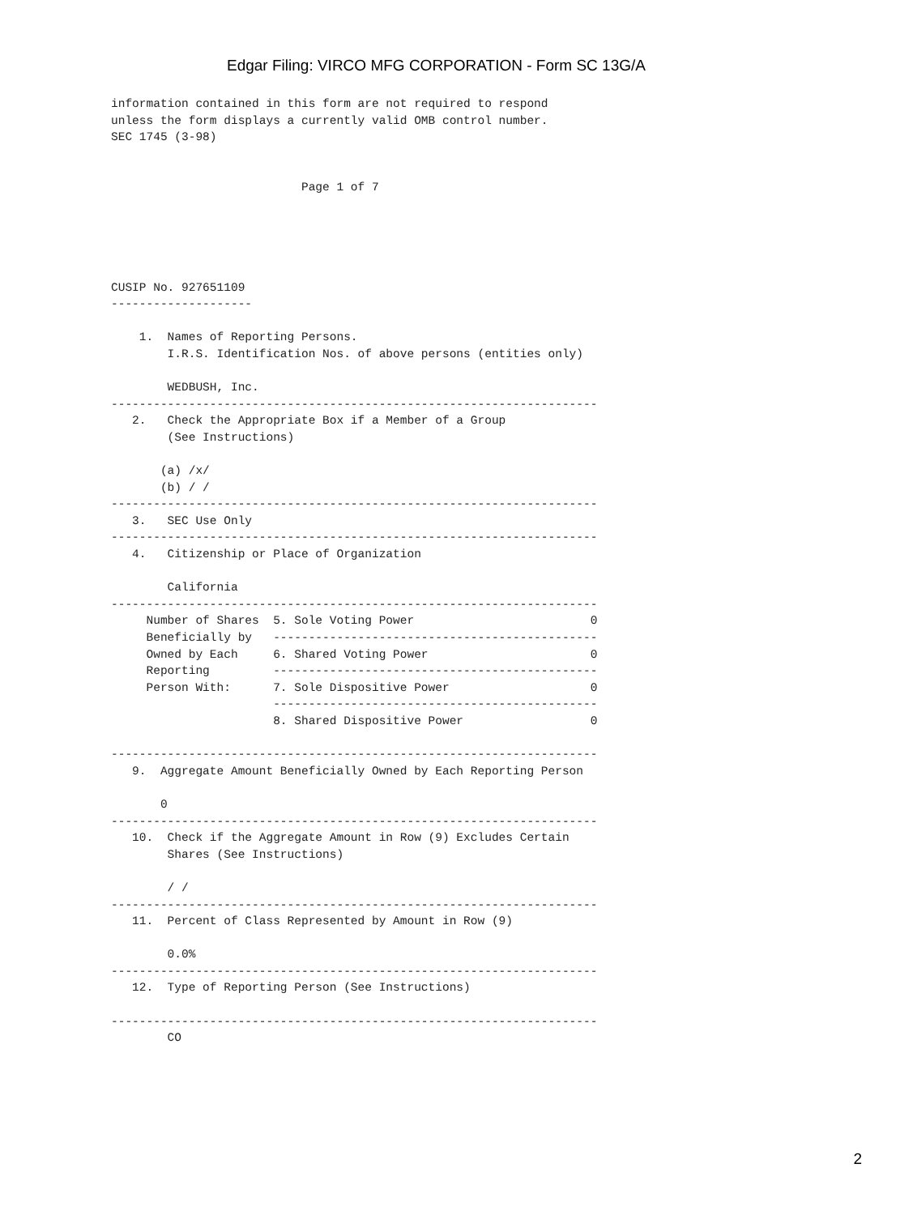Edgar Filing: VIRCO MFG CORPORATION - Form SC 13G/A
information contained in this form are not required to respond
unless the form displays a currently valid OMB control number.
SEC 1745 (3-98)


                           Page 1 of 7





CUSIP No. 927651109
--------------------

    1.  Names of Reporting Persons.
        I.R.S. Identification Nos. of above persons (entities only)

        WEDBUSH, Inc.
---------------------------------------------------------------------
   2.   Check the Appropriate Box if a Member of a Group
        (See Instructions)

       (a) /x/
       (b) / /
---------------------------------------------------------------------
   3.   SEC Use Only
---------------------------------------------------------------------
   4.   Citizenship or Place of Organization

        California
---------------------------------------------------------------------
     Number of Shares  5. Sole Voting Power                         0
     Beneficially by   ----------------------------------------------
     Owned by Each     6. Shared Voting Power                       0
     Reporting         ----------------------------------------------
     Person With:      7. Sole Dispositive Power                    0
                       ----------------------------------------------
                       8. Shared Dispositive Power                  0

---------------------------------------------------------------------
   9.  Aggregate Amount Beneficially Owned by Each Reporting Person

       0
---------------------------------------------------------------------
   10.  Check if the Aggregate Amount in Row (9) Excludes Certain
        Shares (See Instructions)

        / /
---------------------------------------------------------------------
   11.  Percent of Class Represented by Amount in Row (9)

        0.0%
---------------------------------------------------------------------
   12.  Type of Reporting Person (See Instructions)

---------------------------------------------------------------------
        CO
2